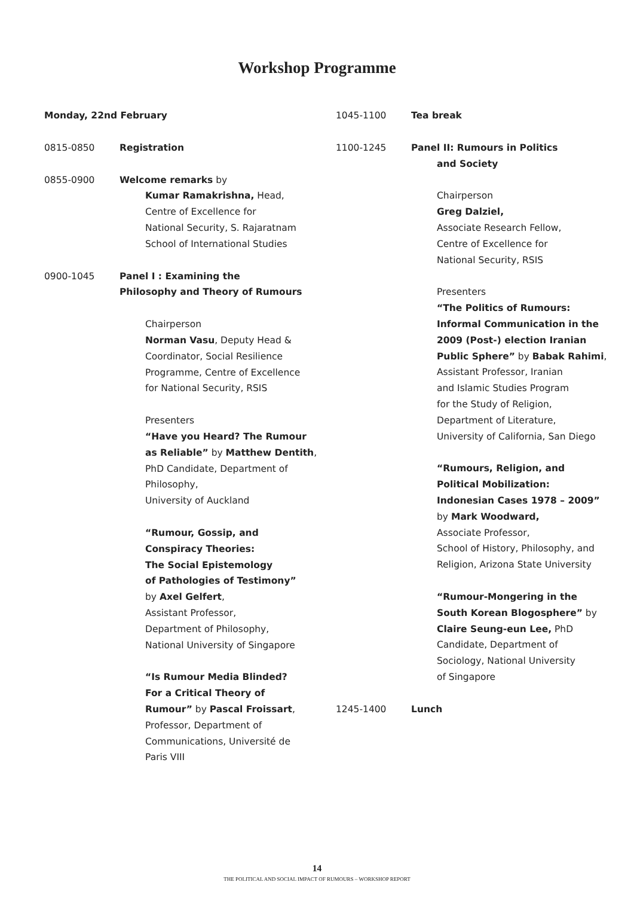Workshop Programme
Monday, 22nd February
0815-0850 Registration
0855-0900 Welcome remarks by
Kumar Ramakrishna, Head,
Centre of Excellence for
National Security, S. Rajaratnam
School of International Studies
0900-1045 Panel I : Examining the
Philosophy and Theory of Rumours
Chairperson
Norman Vasu, Deputy Head &
Coordinator, Social Resilience
Programme, Centre of Excellence
for National Security, RSIS
Presenters
“Have you Heard? The Rumour
as Reliable” by Matthew Dentith,
PhD Candidate, Department of
Philosophy,
University of Auckland
“Rumour, Gossip, and
Conspiracy Theories:
The Social Epistemology
of Pathologies of Testimony”
by Axel Gelfert,
Assistant Professor,
Department of Philosophy,
National University of Singapore
“Is Rumour Media Blinded?
For a Critical Theory of
Rumour” by Pascal Froissart,
Professor, Department of
Communications, Université de
Paris VIII
1045-1100 Tea break
1100-1245 Panel II: Rumours in Politics
and Society
Chairperson
Greg Dalziel,
Associate Research Fellow,
Centre of Excellence for
National Security, RSIS
Presenters
“The Politics of Rumours:
Informal Communication in the
2009 (Post-) election Iranian
Public Sphere” by Babak Rahimi,
Assistant Professor, Iranian
and Islamic Studies Program
for the Study of Religion,
Department of Literature,
University of California, San Diego
“Rumours, Religion, and
Political Mobilization:
Indonesian Cases 1978 – 2009”
by Mark Woodward,
Associate Professor,
School of History, Philosophy, and
Religion, Arizona State University
“Rumour-Mongering in the
South Korean Blogosphere” by
Claire Seung-eun Lee, PhD
Candidate, Department of
Sociology, National University
of Singapore
1245-1400 Lunch
14
THE POLITICAL AND SOCIAL IMPACT OF RUMOURS – WORKSHOP REPORT